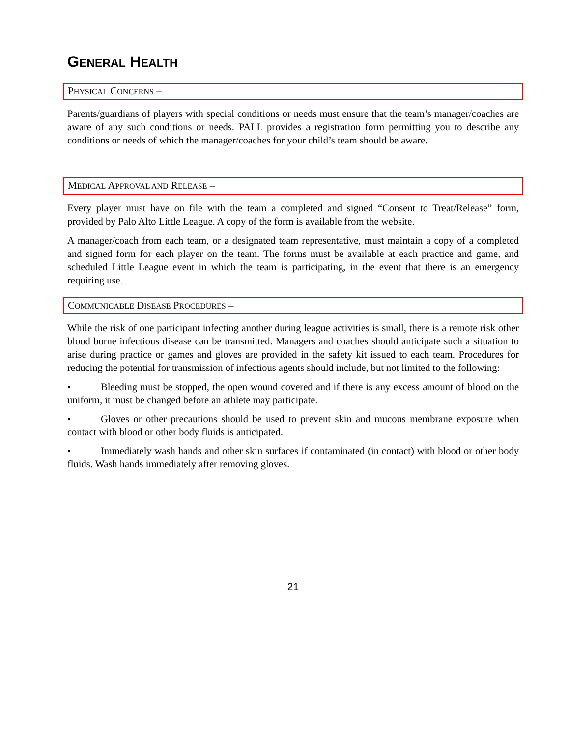GENERAL HEALTH
PHYSICAL CONCERNS –
Parents/guardians of players with special conditions or needs must ensure that the team’s manager/coaches are aware of any such conditions or needs. PALL provides a registration form permitting you to describe any conditions or needs of which the manager/coaches for your child’s team should be aware.
MEDICAL APPROVAL AND RELEASE –
Every player must have on file with the team a completed and signed “Consent to Treat/Release” form, provided by Palo Alto Little League. A copy of the form is available from the website.
A manager/coach from each team, or a designated team representative, must maintain a copy of a completed and signed form for each player on the team. The forms must be available at each practice and game, and scheduled Little League event in which the team is participating, in the event that there is an emergency requiring use.
COMMUNICABLE DISEASE PROCEDURES –
While the risk of one participant infecting another during league activities is small, there is a remote risk other blood borne infectious disease can be transmitted. Managers and coaches should anticipate such a situation to arise during practice or games and gloves are provided in the safety kit issued to each team. Procedures for reducing the potential for transmission of infectious agents should include, but not limited to the following:
• Bleeding must be stopped, the open wound covered and if there is any excess amount of blood on the uniform, it must be changed before an athlete may participate.
• Gloves or other precautions should be used to prevent skin and mucous membrane exposure when contact with blood or other body fluids is anticipated.
• Immediately wash hands and other skin surfaces if contaminated (in contact) with blood or other body fluids. Wash hands immediately after removing gloves.
21